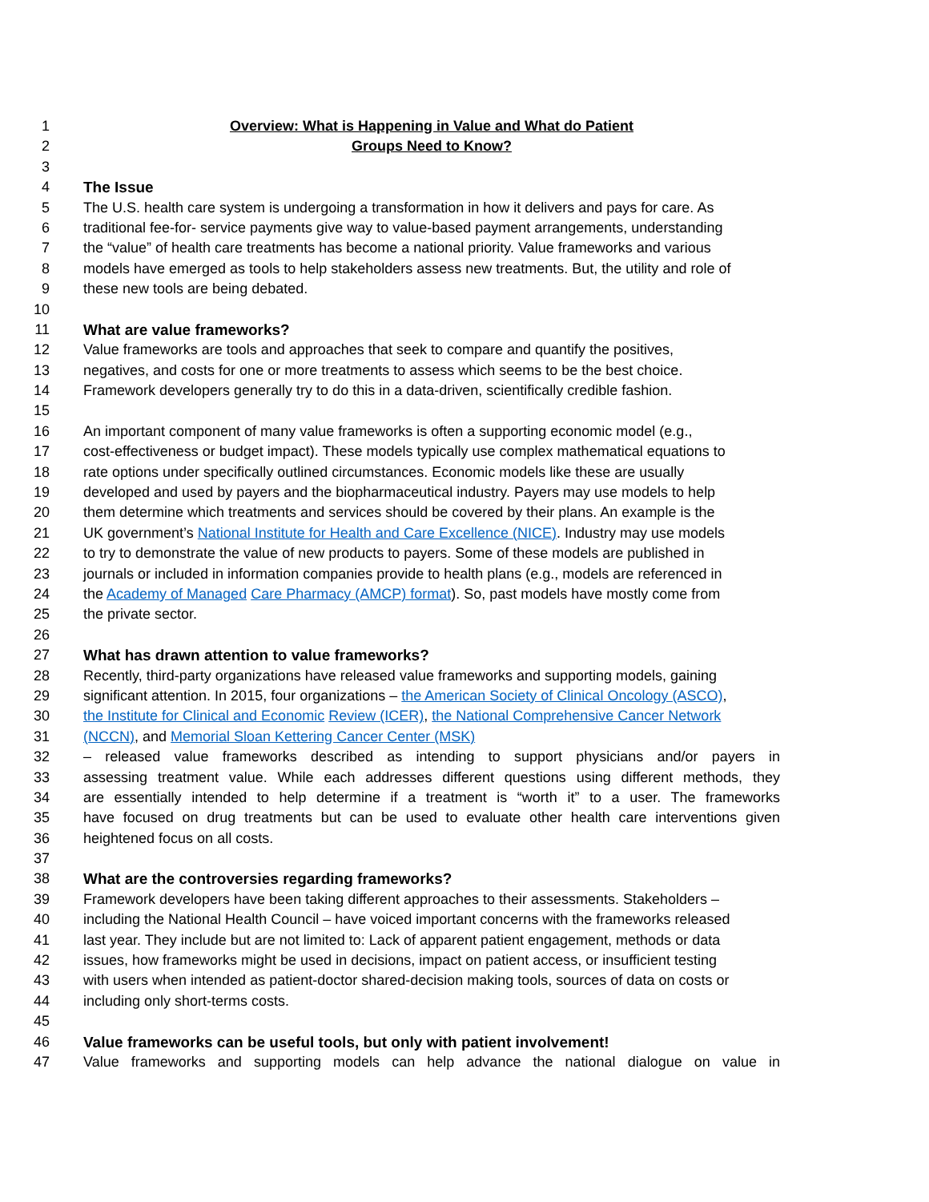1 Overview: What is Happening in Value and What do Patient
2 Groups Need to Know?
3
4 The Issue
5 The U.S. health care system is undergoing a transformation in how it delivers and pays for care. As
6 traditional fee-for- service payments give way to value-based payment arrangements, understanding
7 the “value” of health care treatments has become a national priority. Value frameworks and various
8 models have emerged as tools to help stakeholders assess new treatments. But, the utility and role of
9 these new tools are being debated.
10
11 What are value frameworks?
12 Value frameworks are tools and approaches that seek to compare and quantify the positives,
13 negatives, and costs for one or more treatments to assess which seems to be the best choice.
14 Framework developers generally try to do this in a data-driven, scientifically credible fashion.
15
16 An important component of many value frameworks is often a supporting economic model (e.g.,
17 cost-effectiveness or budget impact). These models typically use complex mathematical equations to
18 rate options under specifically outlined circumstances. Economic models like these are usually
19 developed and used by payers and the biopharmaceutical industry. Payers may use models to help
20 them determine which treatments and services should be covered by their plans. An example is the
21 UK government’s National Institute for Health and Care Excellence (NICE). Industry may use models
22 to try to demonstrate the value of new products to payers. Some of these models are published in
23 journals or included in information companies provide to health plans (e.g., models are referenced in
24 the Academy of Managed Care Pharmacy (AMCP) format). So, past models have mostly come from
25 the private sector.
26
27 What has drawn attention to value frameworks?
28 Recently, third-party organizations have released value frameworks and supporting models, gaining
29 significant attention. In 2015, four organizations – the American Society of Clinical Oncology (ASCO),
30 the Institute for Clinical and Economic Review (ICER), the National Comprehensive Cancer Network
31 (NCCN), and Memorial Sloan Kettering Cancer Center (MSK)
32 – released value frameworks described as intending to support physicians and/or payers in
33 assessing treatment value. While each addresses different questions using different methods, they
34 are essentially intended to help determine if a treatment is “worth it” to a user. The frameworks
35 have focused on drug treatments but can be used to evaluate other health care interventions given
36 heightened focus on all costs.
37
38 What are the controversies regarding frameworks?
39 Framework developers have been taking different approaches to their assessments. Stakeholders –
40 including the National Health Council – have voiced important concerns with the frameworks released
41 last year. They include but are not limited to: Lack of apparent patient engagement, methods or data
42 issues, how frameworks might be used in decisions, impact on patient access, or insufficient testing
43 with users when intended as patient-doctor shared-decision making tools, sources of data on costs or
44 including only short-terms costs.
45
46 Value frameworks can be useful tools, but only with patient involvement!
47 Value frameworks and supporting models can help advance the national dialogue on value in